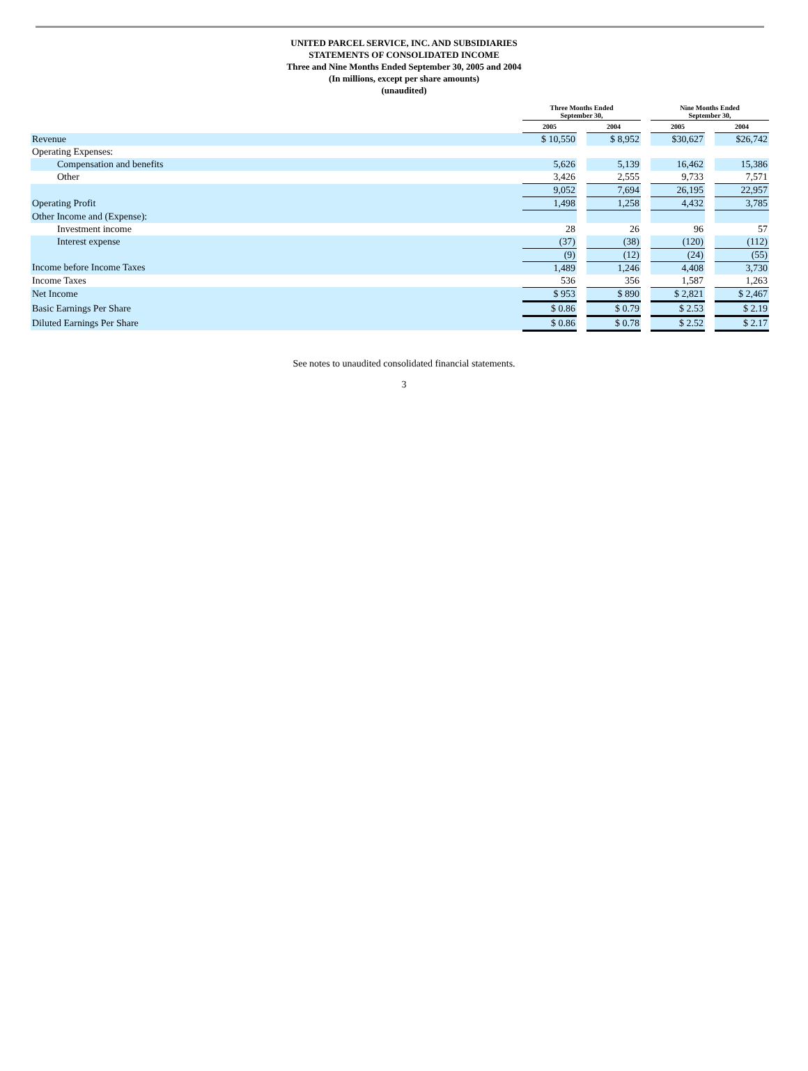UNITED PARCEL SERVICE, INC. AND SUBSIDIARIES
STATEMENTS OF CONSOLIDATED INCOME
Three and Nine Months Ended September 30, 2005 and 2004
(In millions, except per share amounts)
(unaudited)
| | Three Months Ended September 30, | | | | Nine Months Ended September 30, | | |
| --- | --- | --- | --- | --- | --- | --- | --- |
| | 2005 | | 2004 | | 2005 | | 2004 |
| Revenue | $ 10,550 | | $ 8,952 | | $30,627 | | $26,742 |
| Operating Expenses: | | | | | | | |
| Compensation and benefits | 5,626 | | 5,139 | | 16,462 | | 15,386 |
| Other | 3,426 | | 2,555 | | 9,733 | | 7,571 |
| | 9,052 | | 7,694 | | 26,195 | | 22,957 |
| Operating Profit | 1,498 | | 1,258 | | 4,432 | | 3,785 |
| Other Income and (Expense): | | | | | | | |
| Investment income | 28 | | 26 | | 96 | | 57 |
| Interest expense | (37) | | (38) | | (120) | | (112) |
| | (9) | | (12) | | (24) | | (55) |
| Income before Income Taxes | 1,489 | | 1,246 | | 4,408 | | 3,730 |
| Income Taxes | 536 | | 356 | | 1,587 | | 1,263 |
| Net Income | $ 953 | | $ 890 | | $ 2,821 | | $ 2,467 |
| Basic Earnings Per Share | $ 0.86 | | $ 0.79 | | $ 2.53 | | $ 2.19 |
| Diluted Earnings Per Share | $ 0.86 | | $ 0.78 | | $ 2.52 | | $ 2.17 |
See notes to unaudited consolidated financial statements.
3